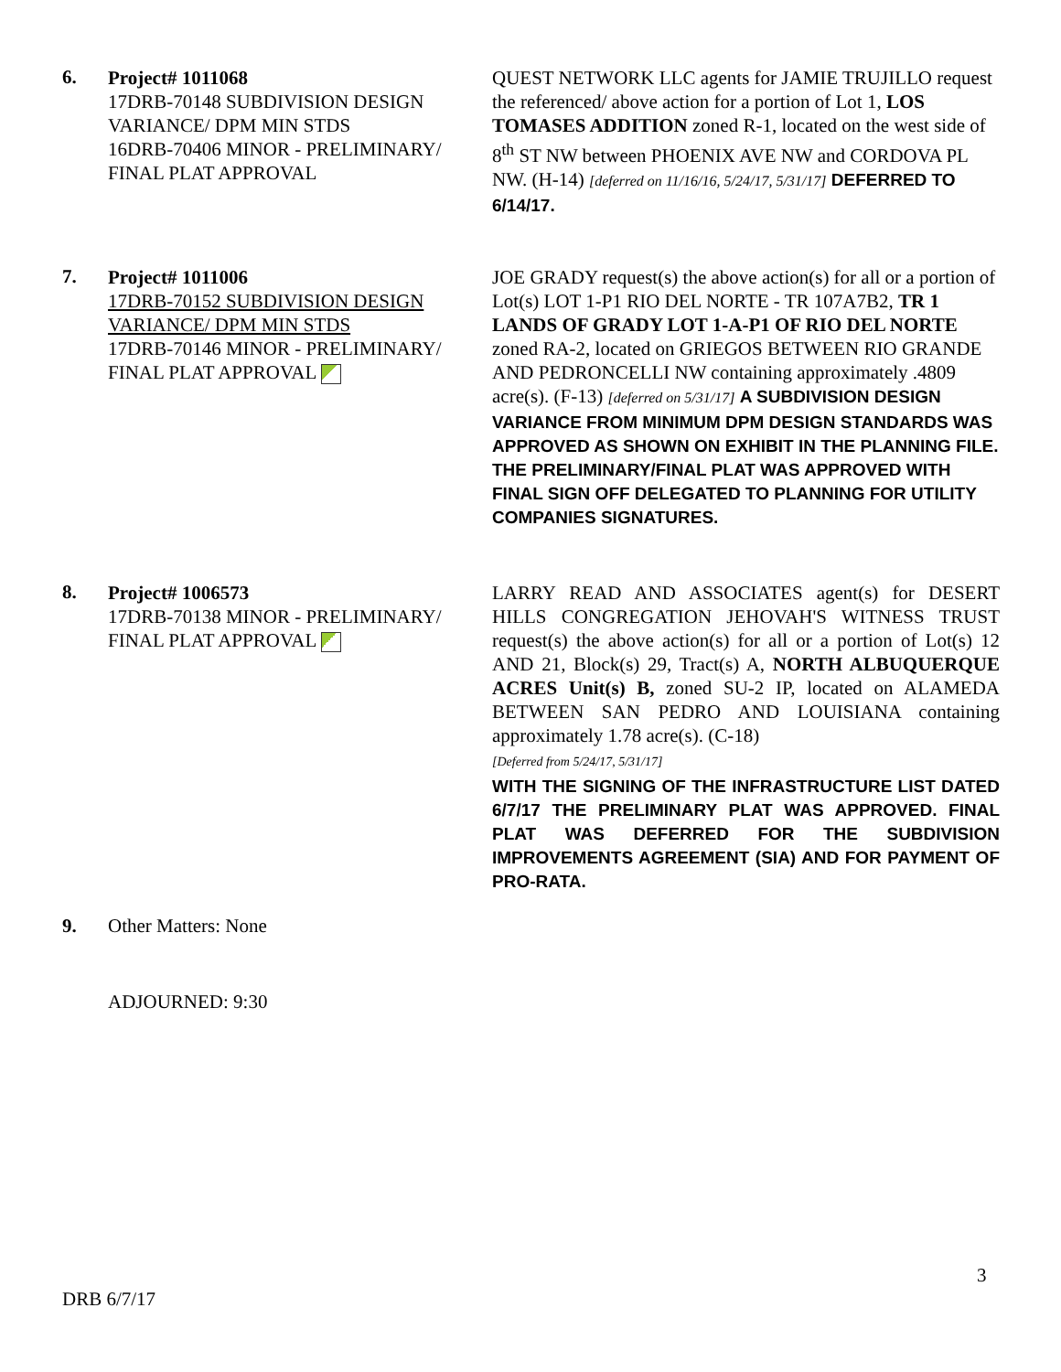6.
Project# 1011068
17DRB-70148 SUBDIVISION DESIGN VARIANCE/ DPM MIN STDS
16DRB-70406 MINOR - PRELIMINARY/ FINAL PLAT APPROVAL
QUEST NETWORK LLC agents for JAMIE TRUJILLO request the referenced/ above action for a portion of Lot 1, LOS TOMASES ADDITION zoned R-1, located on the west side of 8<sup>th</sup> ST NW between PHOENIX AVE NW and CORDOVA PL NW. (H-14) [deferred on 11/16/16, 5/24/17, 5/31/17] DEFERRED TO 6/14/17.
7.
Project# 1011006
17DRB-70152 SUBDIVISION DESIGN VARIANCE/ DPM MIN STDS
17DRB-70146 MINOR - PRELIMINARY/ FINAL PLAT APPROVAL
JOE GRADY request(s) the above action(s) for all or a portion of Lot(s) LOT 1-P1 RIO DEL NORTE - TR 107A7B2, TR 1 LANDS OF GRADY LOT 1-A-P1 OF RIO DEL NORTE zoned RA-2, located on GRIEGOS BETWEEN RIO GRANDE AND PEDRONCELLI NW containing approximately .4809 acre(s). (F-13) [deferred on 5/31/17] A SUBDIVISION DESIGN VARIANCE FROM MINIMUM DPM DESIGN STANDARDS WAS APPROVED AS SHOWN ON EXHIBIT IN THE PLANNING FILE.
THE PRELIMINARY/FINAL PLAT WAS APPROVED WITH FINAL SIGN OFF DELEGATED TO PLANNING FOR UTILITY COMPANIES SIGNATURES.
8.
Project# 1006573
17DRB-70138 MINOR - PRELIMINARY/ FINAL PLAT APPROVAL
LARRY READ AND ASSOCIATES agent(s) for DESERT HILLS CONGREGATION JEHOVAH'S WITNESS TRUST request(s) the above action(s) for all or a portion of Lot(s) 12 AND 21, Block(s) 29, Tract(s) A, NORTH ALBUQUERQUE ACRES Unit(s) B, zoned SU-2 IP, located on ALAMEDA BETWEEN SAN PEDRO AND LOUISIANA containing approximately 1.78 acre(s). (C-18)
[Deferred from 5/24/17, 5/31/17]
WITH THE SIGNING OF THE INFRASTRUCTURE LIST DATED 6/7/17 THE PRELIMINARY PLAT WAS APPROVED. FINAL PLAT WAS DEFERRED FOR THE SUBDIVISION IMPROVEMENTS AGREEMENT (SIA) AND FOR PAYMENT OF PRO-RATA.
9. Other Matters: None
ADJOURNED: 9:30
3
DRB 6/7/17